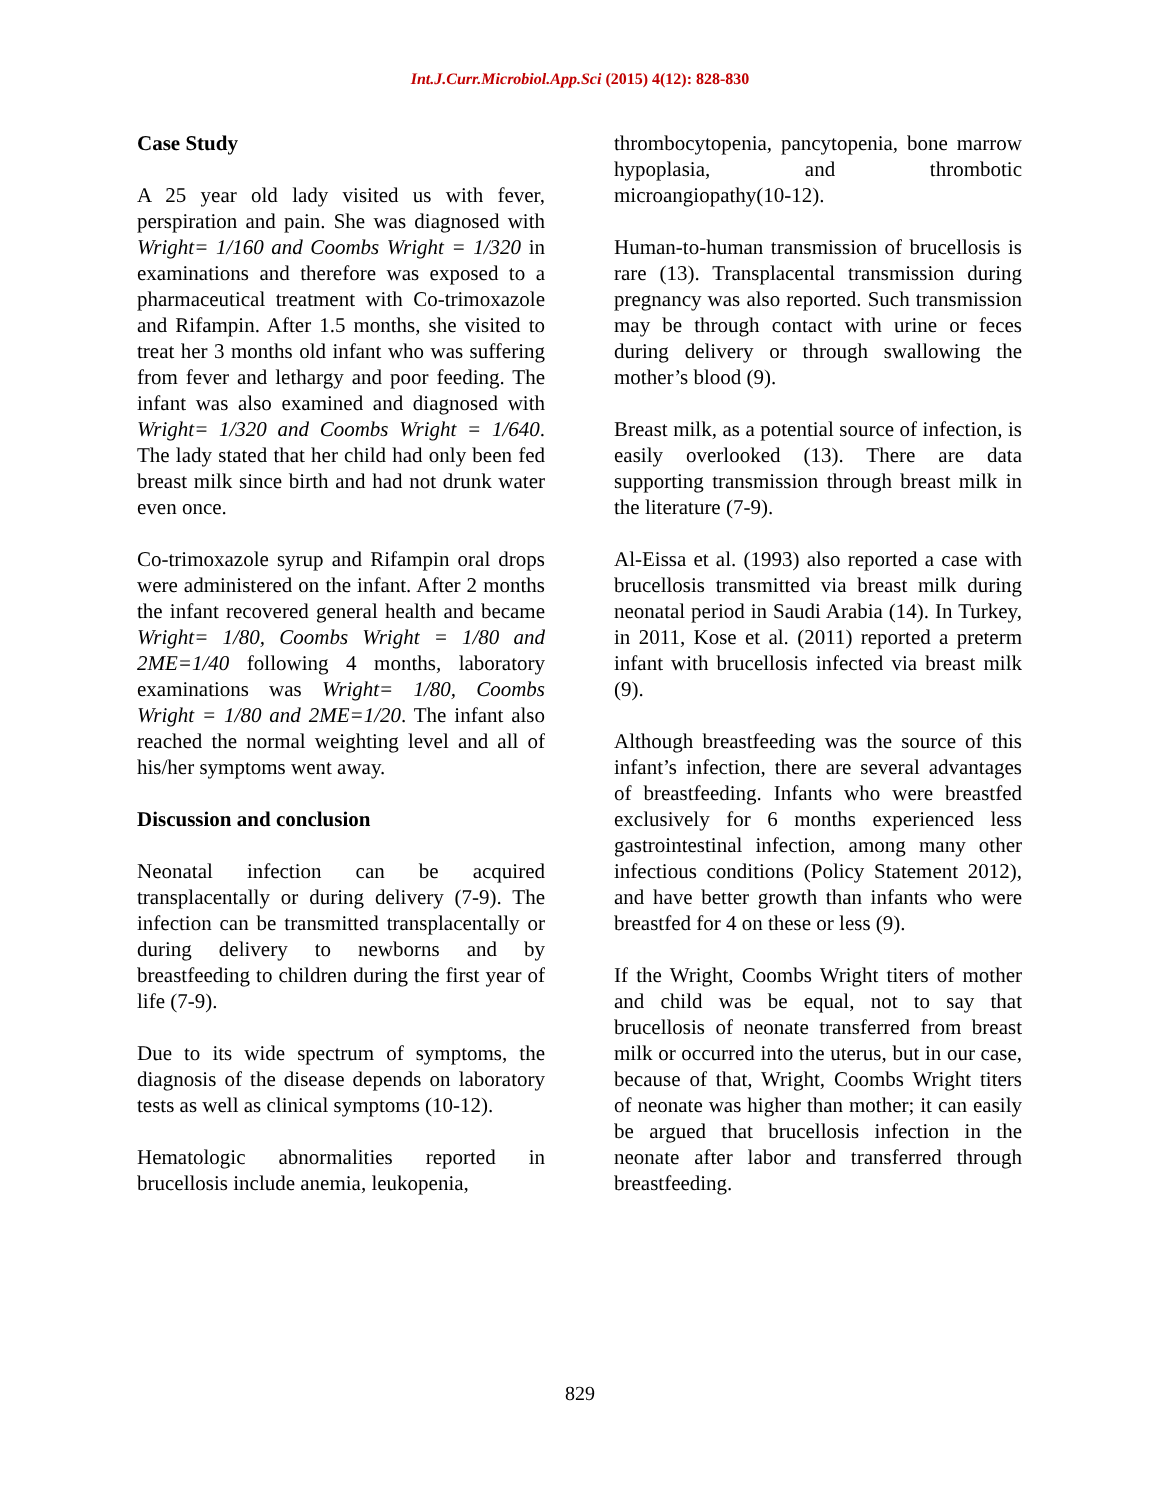Int.J.Curr.Microbiol.App.Sci (2015) 4(12): 828-830
Case Study
A 25 year old lady visited us with fever, perspiration and pain. She was diagnosed with Wright= 1/160 and Coombs Wright = 1/320 in examinations and therefore was exposed to a pharmaceutical treatment with Co-trimoxazole and Rifampin. After 1.5 months, she visited to treat her 3 months old infant who was suffering from fever and lethargy and poor feeding. The infant was also examined and diagnosed with Wright= 1/320 and Coombs Wright = 1/640. The lady stated that her child had only been fed breast milk since birth and had not drunk water even once.
Co-trimoxazole syrup and Rifampin oral drops were administered on the infant. After 2 months the infant recovered general health and became Wright= 1/80, Coombs Wright = 1/80 and 2ME=1/40 following 4 months, laboratory examinations was Wright= 1/80, Coombs Wright = 1/80 and 2ME=1/20. The infant also reached the normal weighting level and all of his/her symptoms went away.
Discussion and conclusion
Neonatal infection can be acquired transplacentally or during delivery (7-9). The infection can be transmitted transplacentally or during delivery to newborns and by breastfeeding to children during the first year of life (7-9).
Due to its wide spectrum of symptoms, the diagnosis of the disease depends on laboratory tests as well as clinical symptoms (10-12).
Hematologic abnormalities reported in brucellosis include anemia, leukopenia,
thrombocytopenia, pancytopenia, bone marrow hypoplasia, and thrombotic microangiopathy(10-12).
Human-to-human transmission of brucellosis is rare (13). Transplacental transmission during pregnancy was also reported. Such transmission may be through contact with urine or feces during delivery or through swallowing the mother’s blood (9).
Breast milk, as a potential source of infection, is easily overlooked (13). There are data supporting transmission through breast milk in the literature (7-9).
Al-Eissa et al. (1993) also reported a case with brucellosis transmitted via breast milk during neonatal period in Saudi Arabia (14). In Turkey, in 2011, Kose et al. (2011) reported a preterm infant with brucellosis infected via breast milk (9).
Although breastfeeding was the source of this infant’s infection, there are several advantages of breastfeeding. Infants who were breastfed exclusively for 6 months experienced less gastrointestinal infection, among many other infectious conditions (Policy Statement 2012), and have better growth than infants who were breastfed for 4 on these or less (9).
If the Wright, Coombs Wright titers of mother and child was be equal, not to say that brucellosis of neonate transferred from breast milk or occurred into the uterus, but in our case, because of that, Wright, Coombs Wright titers of neonate was higher than mother; it can easily be argued that brucellosis infection in the neonate after labor and transferred through breastfeeding.
829